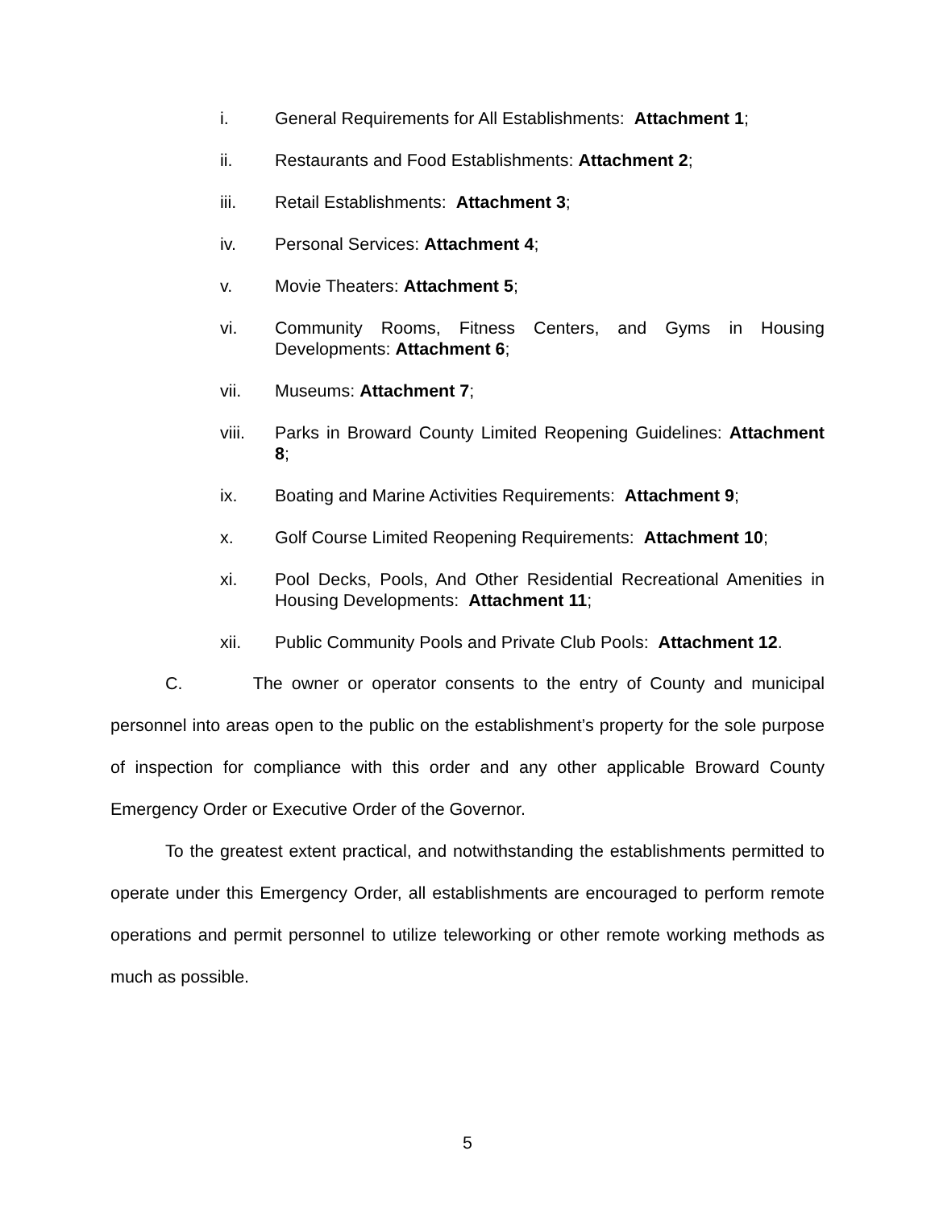i. General Requirements for All Establishments: Attachment 1;
ii. Restaurants and Food Establishments: Attachment 2;
iii. Retail Establishments: Attachment 3;
iv. Personal Services: Attachment 4;
v. Movie Theaters: Attachment 5;
vi. Community Rooms, Fitness Centers, and Gyms in Housing Developments: Attachment 6;
vii. Museums: Attachment 7;
viii. Parks in Broward County Limited Reopening Guidelines: Attachment 8;
ix. Boating and Marine Activities Requirements: Attachment 9;
x. Golf Course Limited Reopening Requirements: Attachment 10;
xi. Pool Decks, Pools, And Other Residential Recreational Amenities in Housing Developments: Attachment 11;
xii. Public Community Pools and Private Club Pools: Attachment 12.
C. The owner or operator consents to the entry of County and municipal personnel into areas open to the public on the establishment’s property for the sole purpose of inspection for compliance with this order and any other applicable Broward County Emergency Order or Executive Order of the Governor.
To the greatest extent practical, and notwithstanding the establishments permitted to operate under this Emergency Order, all establishments are encouraged to perform remote operations and permit personnel to utilize teleworking or other remote working methods as much as possible.
5